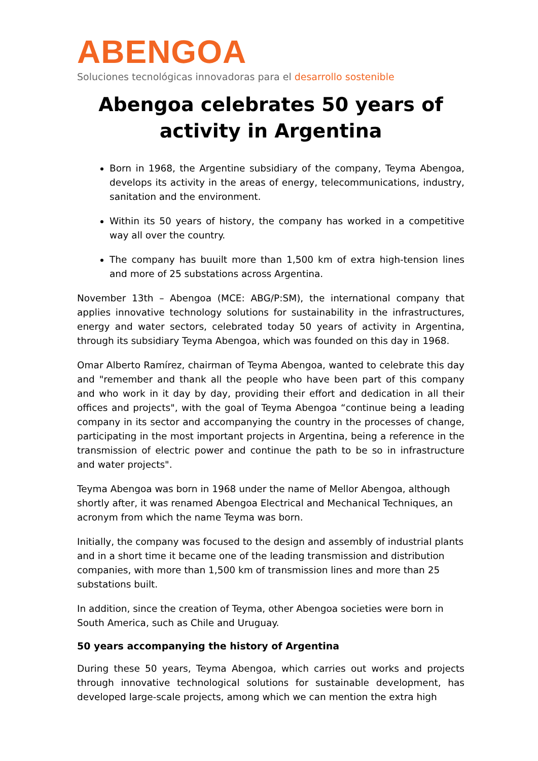ABENGOA
Soluciones tecnológicas innovadoras para el desarrollo sostenible
Abengoa celebrates 50 years of activity in Argentina
Born in 1968, the Argentine subsidiary of the company, Teyma Abengoa, develops its activity in the areas of energy, telecommunications, industry, sanitation and the environment.
Within its 50 years of history, the company has worked in a competitive way all over the country.
The company has buuilt more than 1,500 km of extra high-tension lines and more of 25 substations across Argentina.
November 13th – Abengoa (MCE: ABG/P:SM), the international company that applies innovative technology solutions for sustainability in the infrastructures, energy and water sectors, celebrated today 50 years of activity in Argentina, through its subsidiary Teyma Abengoa, which was founded on this day in 1968.
Omar Alberto Ramírez, chairman of Teyma Abengoa, wanted to celebrate this day and "remember and thank all the people who have been part of this company and who work in it day by day, providing their effort and dedication in all their offices and projects", with the goal of Teyma Abengoa “continue being a leading company in its sector and accompanying the country in the processes of change, participating in the most important projects in Argentina, being a reference in the transmission of electric power and continue the path to be so in infrastructure and water projects".
Teyma Abengoa was born in 1968 under the name of Mellor Abengoa, although shortly after, it was renamed Abengoa Electrical and Mechanical Techniques, an acronym from which the name Teyma was born.
Initially, the company was focused to the design and assembly of industrial plants and in a short time it became one of the leading transmission and distribution companies, with more than 1,500 km of transmission lines and more than 25 substations built.
In addition, since the creation of Teyma, other Abengoa societies were born in South America, such as Chile and Uruguay.
50 years accompanying the history of Argentina
During these 50 years, Teyma Abengoa, which carries out works and projects through innovative technological solutions for sustainable development, has developed large-scale projects, among which we can mention the extra high